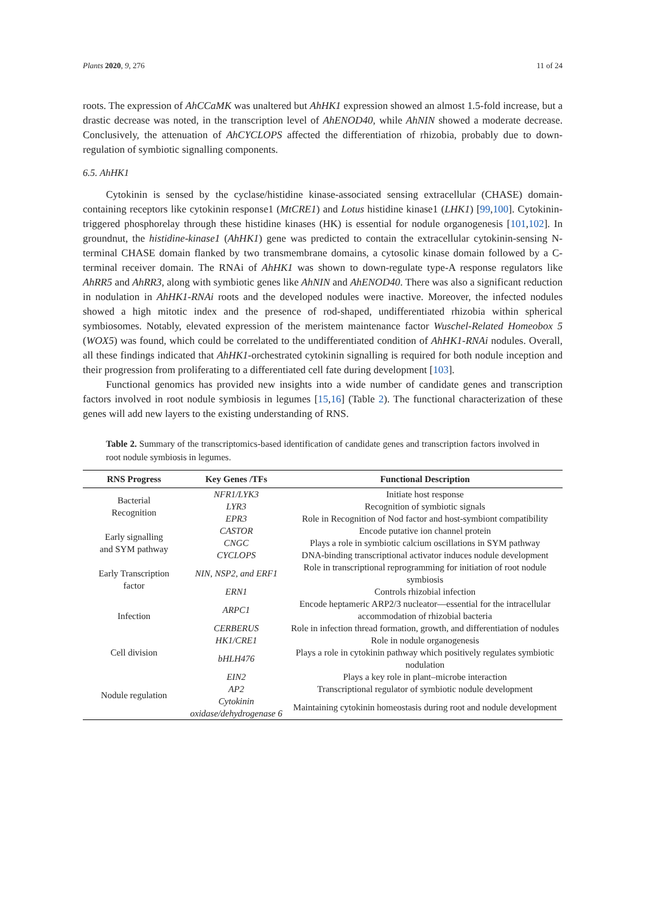Plants 2020, 9, 276 11 of 24
roots. The expression of AhCCaMK was unaltered but AhHK1 expression showed an almost 1.5-fold increase, but a drastic decrease was noted, in the transcription level of AhENOD40, while AhNIN showed a moderate decrease. Conclusively, the attenuation of AhCYCLOPS affected the differentiation of rhizobia, probably due to down-regulation of symbiotic signalling components.
6.5. AhHK1
Cytokinin is sensed by the cyclase/histidine kinase-associated sensing extracellular (CHASE) domain-containing receptors like cytokinin response1 (MtCRE1) and Lotus histidine kinase1 (LHK1) [99,100]. Cytokinin-triggered phosphorelay through these histidine kinases (HK) is essential for nodule organogenesis [101,102]. In groundnut, the histidine-kinase1 (AhHK1) gene was predicted to contain the extracellular cytokinin-sensing N-terminal CHASE domain flanked by two transmembrane domains, a cytosolic kinase domain followed by a C-terminal receiver domain. The RNAi of AhHK1 was shown to down-regulate type-A response regulators like AhRR5 and AhRR3, along with symbiotic genes like AhNIN and AhENOD40. There was also a significant reduction in nodulation in AhHK1-RNAi roots and the developed nodules were inactive. Moreover, the infected nodules showed a high mitotic index and the presence of rod-shaped, undifferentiated rhizobia within spherical symbiosomes. Notably, elevated expression of the meristem maintenance factor Wuschel-Related Homeobox 5 (WOX5) was found, which could be correlated to the undifferentiated condition of AhHK1-RNAi nodules. Overall, all these findings indicated that AhHK1-orchestrated cytokinin signalling is required for both nodule inception and their progression from proliferating to a differentiated cell fate during development [103].
Functional genomics has provided new insights into a wide number of candidate genes and transcription factors involved in root nodule symbiosis in legumes [15,16] (Table 2). The functional characterization of these genes will add new layers to the existing understanding of RNS.
Table 2. Summary of the transcriptomics-based identification of candidate genes and transcription factors involved in root nodule symbiosis in legumes.
| RNS Progress | Key Genes /TFs | Functional Description |
| --- | --- | --- |
| Bacterial Recognition | NFR1/LYK3 | Initiate host response |
| | LYR3 | Recognition of symbiotic signals |
| | EPR3 | Role in Recognition of Nod factor and host-symbiont compatibility |
| Early signalling and SYM pathway | CASTOR | Encode putative ion channel protein |
| | CNGC | Plays a role in symbiotic calcium oscillations in SYM pathway |
| | CYCLOPS | DNA-binding transcriptional activator induces nodule development |
| Early Transcription factor | NIN, NSP2, and ERF1 | Role in transcriptional reprogramming for initiation of root nodule symbiosis |
| | ERN1 | Controls rhizobial infection |
| Infection | ARPC1 | Encode heptameric ARP2/3 nucleator—essential for the intracellular accommodation of rhizobial bacteria |
| | CERBERUS | Role in infection thread formation, growth, and differentiation of nodules |
| Cell division | HK1/CRE1 | Role in nodule organogenesis |
| | bHLH476 | Plays a role in cytokinin pathway which positively regulates symbiotic nodulation |
| Nodule regulation | EIN2 | Plays a key role in plant–microbe interaction |
| | AP2 | Transcriptional regulator of symbiotic nodule development |
| | Cytokinin oxidase/dehydrogenase 6 | Maintaining cytokinin homeostasis during root and nodule development |